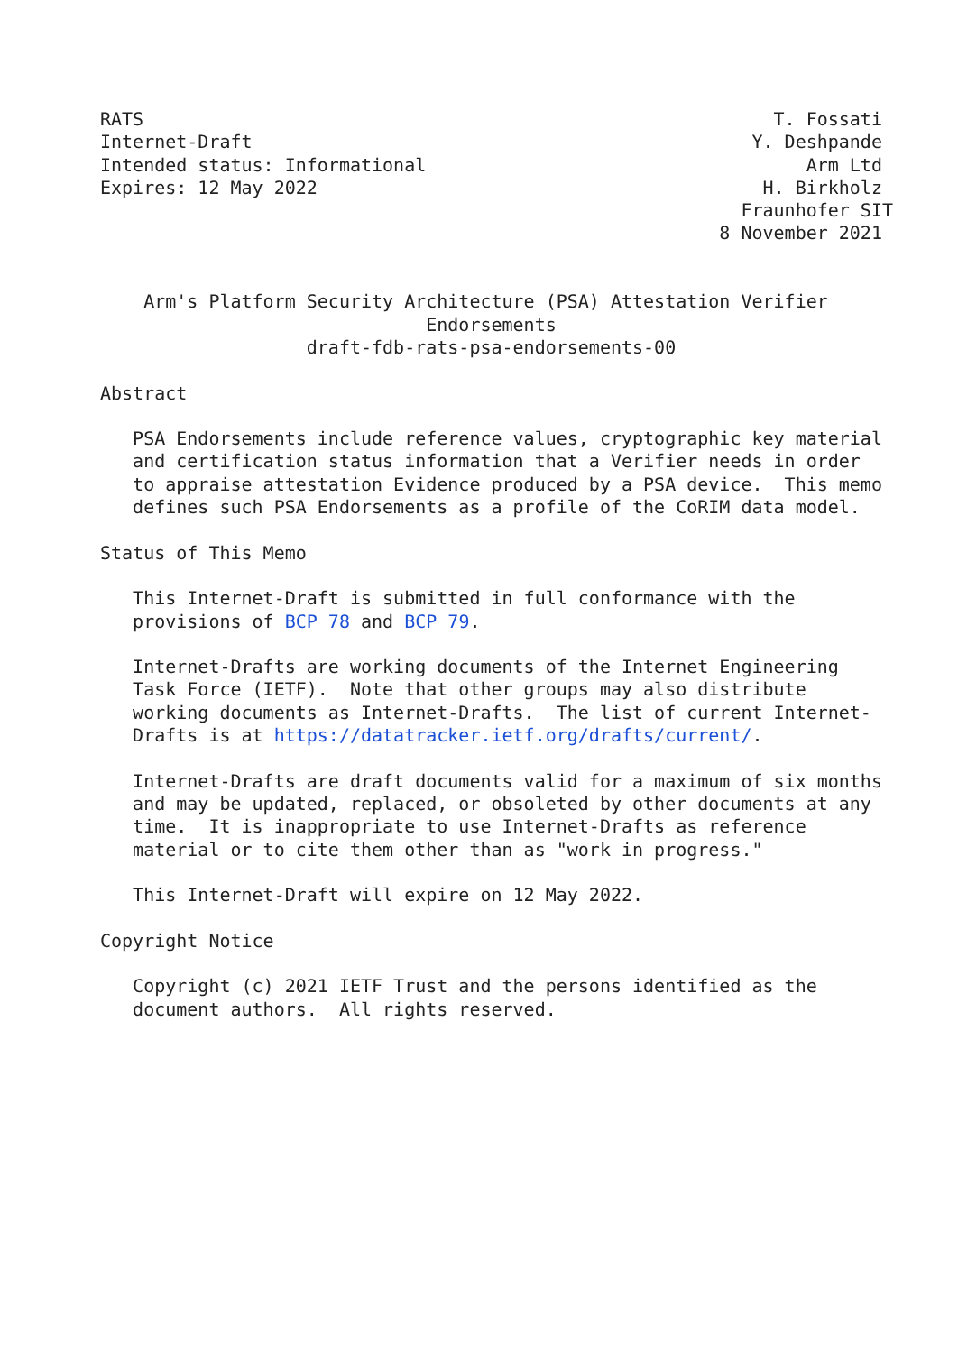RATS                                                          T. Fossati
Internet-Draft                                              Y. Deshpande
Intended status: Informational                                   Arm Ltd
Expires: 12 May 2022                                         H. Birkholz
                                                           Fraunhofer SIT
                                                         8 November 2021


    Arm's Platform Security Architecture (PSA) Attestation Verifier
                              Endorsements
                   draft-fdb-rats-psa-endorsements-00

Abstract

   PSA Endorsements include reference values, cryptographic key material
   and certification status information that a Verifier needs in order
   to appraise attestation Evidence produced by a PSA device.  This memo
   defines such PSA Endorsements as a profile of the CoRIM data model.

Status of This Memo

   This Internet-Draft is submitted in full conformance with the
   provisions of BCP 78 and BCP 79.

   Internet-Drafts are working documents of the Internet Engineering
   Task Force (IETF).  Note that other groups may also distribute
   working documents as Internet-Drafts.  The list of current Internet-
   Drafts is at https://datatracker.ietf.org/drafts/current/.

   Internet-Drafts are draft documents valid for a maximum of six months
   and may be updated, replaced, or obsoleted by other documents at any
   time.  It is inappropriate to use Internet-Drafts as reference
   material or to cite them other than as "work in progress."

   This Internet-Draft will expire on 12 May 2022.

Copyright Notice

   Copyright (c) 2021 IETF Trust and the persons identified as the
   document authors.  All rights reserved.